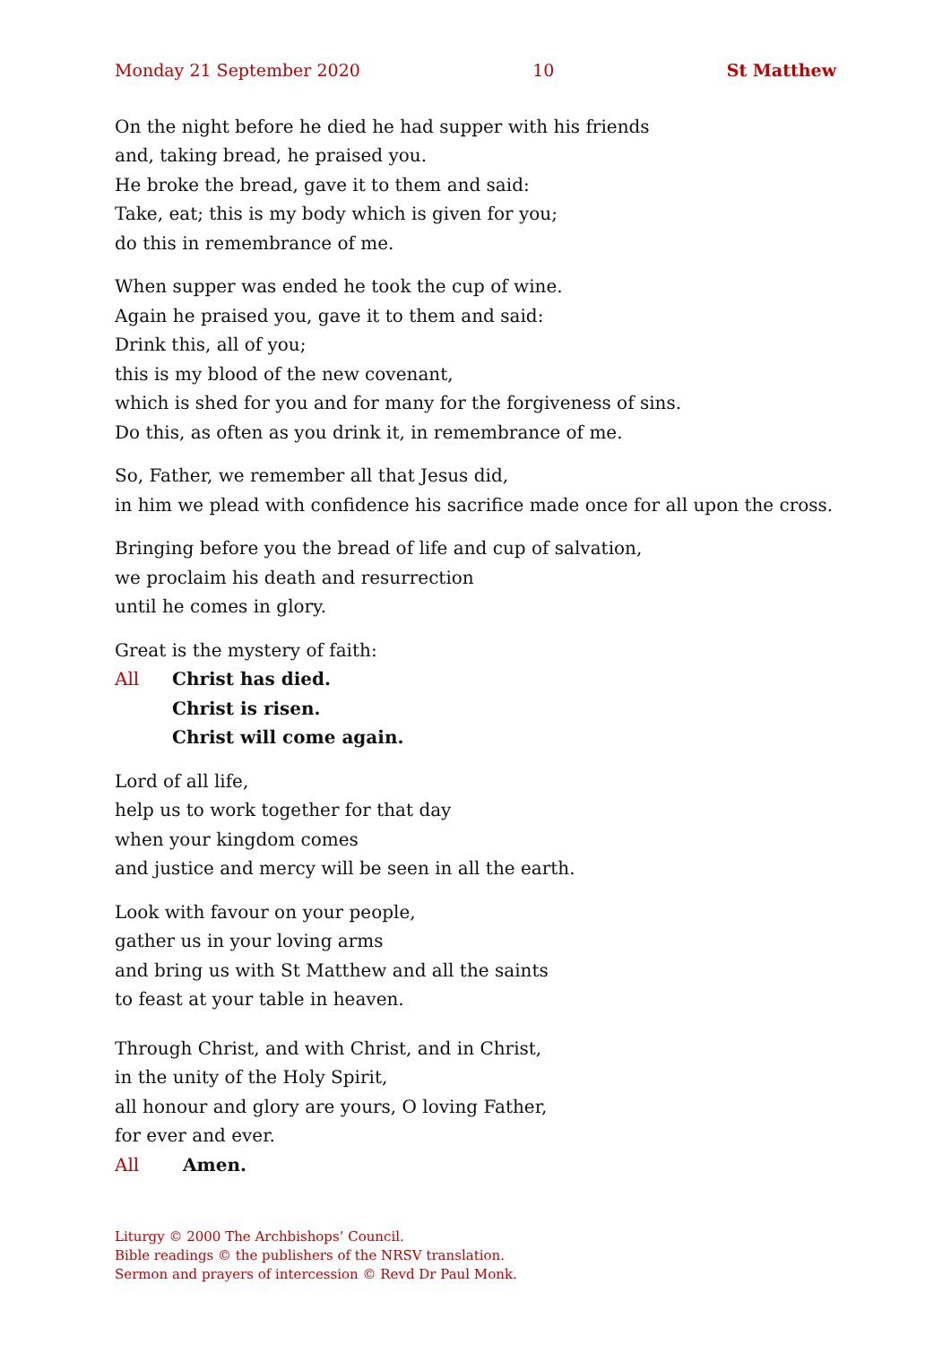Monday 21 September 2020 10 St Matthew
On the night before he died he had supper with his friends
and, taking bread, he praised you.
He broke the bread, gave it to them and said:
Take, eat; this is my body which is given for you;
do this in remembrance of me.
When supper was ended he took the cup of wine.
Again he praised you, gave it to them and said:
Drink this, all of you;
this is my blood of the new covenant,
which is shed for you and for many for the forgiveness of sins.
Do this, as often as you drink it, in remembrance of me.
So, Father, we remember all that Jesus did,
in him we plead with confidence his sacrifice made once for all upon the cross.
Bringing before you the bread of life and cup of salvation,
we proclaim his death and resurrection
until he comes in glory.
Great is the mystery of faith:
All Christ has died.
Christ is risen.
Christ will come again.
Lord of all life,
help us to work together for that day
when your kingdom comes
and justice and mercy will be seen in all the earth.
Look with favour on your people,
gather us in your loving arms
and bring us with St Matthew and all the saints
to feast at your table in heaven.
Through Christ, and with Christ, and in Christ,
in the unity of the Holy Spirit,
all honour and glory are yours, O loving Father,
for ever and ever.
All Amen.
Liturgy © 2000 The Archbishops’ Council.
Bible readings © the publishers of the NRSV translation.
Sermon and prayers of intercession © Revd Dr Paul Monk.